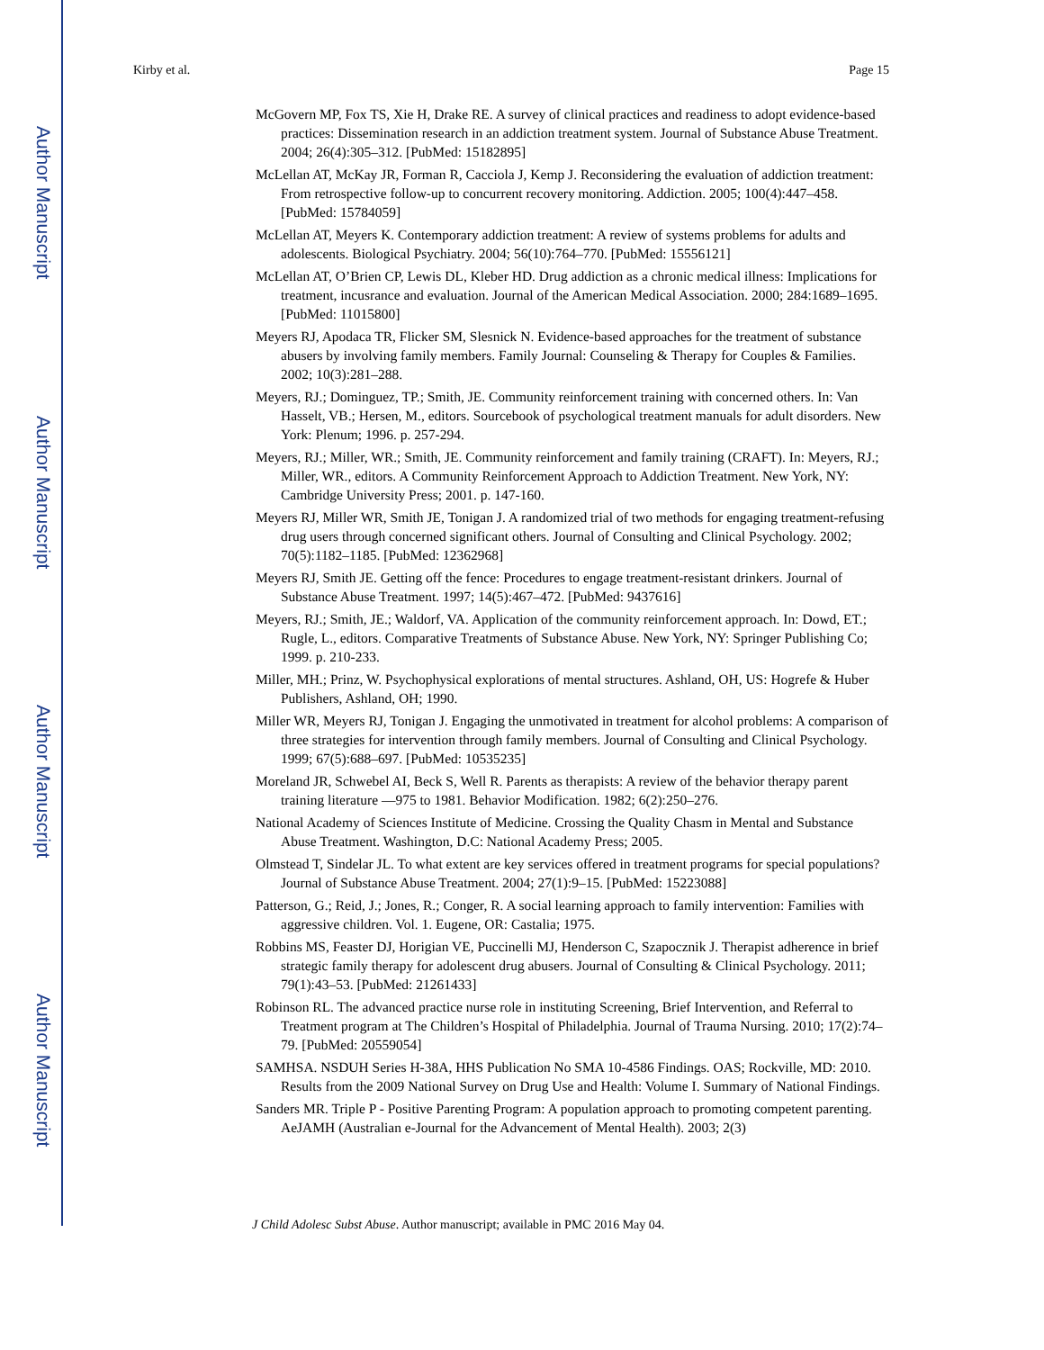Author Manuscript
Author Manuscript
Author Manuscript
Author Manuscript
Kirby et al. Page 15
McGovern MP, Fox TS, Xie H, Drake RE. A survey of clinical practices and readiness to adopt evidence-based practices: Dissemination research in an addiction treatment system. Journal of Substance Abuse Treatment. 2004; 26(4):305–312. [PubMed: 15182895]
McLellan AT, McKay JR, Forman R, Cacciola J, Kemp J. Reconsidering the evaluation of addiction treatment: From retrospective follow-up to concurrent recovery monitoring. Addiction. 2005; 100(4):447–458. [PubMed: 15784059]
McLellan AT, Meyers K. Contemporary addiction treatment: A review of systems problems for adults and adolescents. Biological Psychiatry. 2004; 56(10):764–770. [PubMed: 15556121]
McLellan AT, O’Brien CP, Lewis DL, Kleber HD. Drug addiction as a chronic medical illness: Implications for treatment, incusrance and evaluation. Journal of the American Medical Association. 2000; 284:1689–1695. [PubMed: 11015800]
Meyers RJ, Apodaca TR, Flicker SM, Slesnick N. Evidence-based approaches for the treatment of substance abusers by involving family members. Family Journal: Counseling & Therapy for Couples & Families. 2002; 10(3):281–288.
Meyers, RJ.; Dominguez, TP.; Smith, JE. Community reinforcement training with concerned others. In: Van Hasselt, VB.; Hersen, M., editors. Sourcebook of psychological treatment manuals for adult disorders. New York: Plenum; 1996. p. 257-294.
Meyers, RJ.; Miller, WR.; Smith, JE. Community reinforcement and family training (CRAFT). In: Meyers, RJ.; Miller, WR., editors. A Community Reinforcement Approach to Addiction Treatment. New York, NY: Cambridge University Press; 2001. p. 147-160.
Meyers RJ, Miller WR, Smith JE, Tonigan J. A randomized trial of two methods for engaging treatment-refusing drug users through concerned significant others. Journal of Consulting and Clinical Psychology. 2002; 70(5):1182–1185. [PubMed: 12362968]
Meyers RJ, Smith JE. Getting off the fence: Procedures to engage treatment-resistant drinkers. Journal of Substance Abuse Treatment. 1997; 14(5):467–472. [PubMed: 9437616]
Meyers, RJ.; Smith, JE.; Waldorf, VA. Application of the community reinforcement approach. In: Dowd, ET.; Rugle, L., editors. Comparative Treatments of Substance Abuse. New York, NY: Springer Publishing Co; 1999. p. 210-233.
Miller, MH.; Prinz, W. Psychophysical explorations of mental structures. Ashland, OH, US: Hogrefe & Huber Publishers, Ashland, OH; 1990.
Miller WR, Meyers RJ, Tonigan J. Engaging the unmotivated in treatment for alcohol problems: A comparison of three strategies for intervention through family members. Journal of Consulting and Clinical Psychology. 1999; 67(5):688–697. [PubMed: 10535235]
Moreland JR, Schwebel AI, Beck S, Well R. Parents as therapists: A review of the behavior therapy parent training literature —975 to 1981. Behavior Modification. 1982; 6(2):250–276.
National Academy of Sciences Institute of Medicine. Crossing the Quality Chasm in Mental and Substance Abuse Treatment. Washington, D.C: National Academy Press; 2005.
Olmstead T, Sindelar JL. To what extent are key services offered in treatment programs for special populations? Journal of Substance Abuse Treatment. 2004; 27(1):9–15. [PubMed: 15223088]
Patterson, G.; Reid, J.; Jones, R.; Conger, R. A social learning approach to family intervention: Families with aggressive children. Vol. 1. Eugene, OR: Castalia; 1975.
Robbins MS, Feaster DJ, Horigian VE, Puccinelli MJ, Henderson C, Szapocznik J. Therapist adherence in brief strategic family therapy for adolescent drug abusers. Journal of Consulting & Clinical Psychology. 2011; 79(1):43–53. [PubMed: 21261433]
Robinson RL. The advanced practice nurse role in instituting Screening, Brief Intervention, and Referral to Treatment program at The Children’s Hospital of Philadelphia. Journal of Trauma Nursing. 2010; 17(2):74–79. [PubMed: 20559054]
SAMHSA. NSDUH Series H-38A, HHS Publication No SMA 10-4586 Findings. OAS; Rockville, MD: 2010. Results from the 2009 National Survey on Drug Use and Health: Volume I. Summary of National Findings.
Sanders MR. Triple P - Positive Parenting Program: A population approach to promoting competent parenting. AeJAMH (Australian e-Journal for the Advancement of Mental Health). 2003; 2(3)
J Child Adolesc Subst Abuse. Author manuscript; available in PMC 2016 May 04.